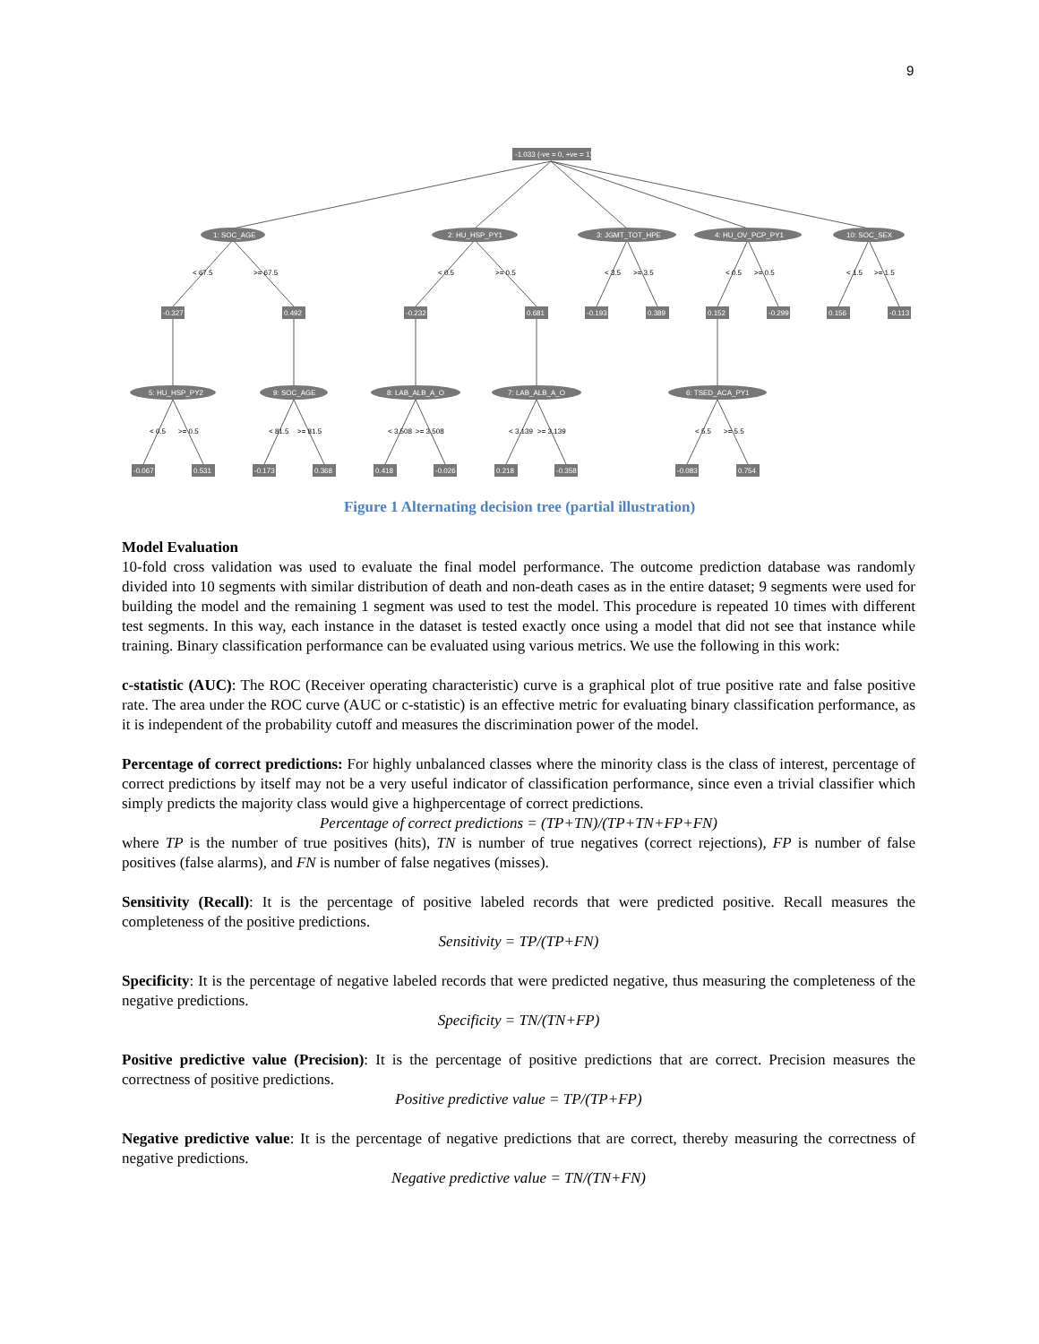9
-1.033 (-ve = 0, +ve = 1)
1: SOC_AGE
2: HU_HSP_PY1
3: JGMT_TOT_HPE
4: HU_OV_PCP_PY1
10: SOC_SEX
5: HU_HSP_PY2
9: SOC_AGE
8: LAB_ALB_A_O
7: LAB_ALB_A_O
6: TSED_ACA_PY1
-0.327
0.492
-0.232
0.681
-0.193
0.389
0.152
-0.299
0.156
-0.113
-0.067
0.531
-0.173
0.368
0.418
-0.026
0.218
-0.358
-0.083
0.754
< 67.5
>= 67.5
< 0.5
>= 0.5
< 3.5
>= 3.5
< 0.5
>= 0.5
< 1.5
>= 1.5
< 0.5
>= 0.5
< 81.5
>= 81.5
< 3.508
>= 3.508
< 3.139
>= 3.139
< 5.5
>= 5.5
Figure 1 Alternating decision tree (partial illustration)
Model Evaluation
10-fold cross validation was used to evaluate the final model performance. The outcome prediction database was randomly divided into 10 segments with similar distribution of death and non-death cases as in the entire dataset; 9 segments were used for building the model and the remaining 1 segment was used to test the model. This procedure is repeated 10 times with different test segments. In this way, each instance in the dataset is tested exactly once using a model that did not see that instance while training. Binary classification performance can be evaluated using various metrics. We use the following in this work:
c-statistic (AUC): The ROC (Receiver operating characteristic) curve is a graphical plot of true positive rate and false positive rate. The area under the ROC curve (AUC or c-statistic) is an effective metric for evaluating binary classification performance, as it is independent of the probability cutoff and measures the discrimination power of the model.
Percentage of correct predictions: For highly unbalanced classes where the minority class is the class of interest, percentage of correct predictions by itself may not be a very useful indicator of classification performance, since even a trivial classifier which simply predicts the majority class would give a highpercentage of correct predictions.
Percentage of correct predictions = (TP+TN)/(TP+TN+FP+FN)
where TP is the number of true positives (hits), TN is number of true negatives (correct rejections), FP is number of false positives (false alarms), and FN is number of false negatives (misses).
Sensitivity (Recall): It is the percentage of positive labeled records that were predicted positive. Recall measures the completeness of the positive predictions.
Sensitivity = TP/(TP+FN)
Specificity: It is the percentage of negative labeled records that were predicted negative, thus measuring the completeness of the negative predictions.
Specificity = TN/(TN+FP)
Positive predictive value (Precision): It is the percentage of positive predictions that are correct. Precision measures the correctness of positive predictions.
Positive predictive value = TP/(TP+FP)
Negative predictive value: It is the percentage of negative predictions that are correct, thereby measuring the correctness of negative predictions.
Negative predictive value = TN/(TN+FN)